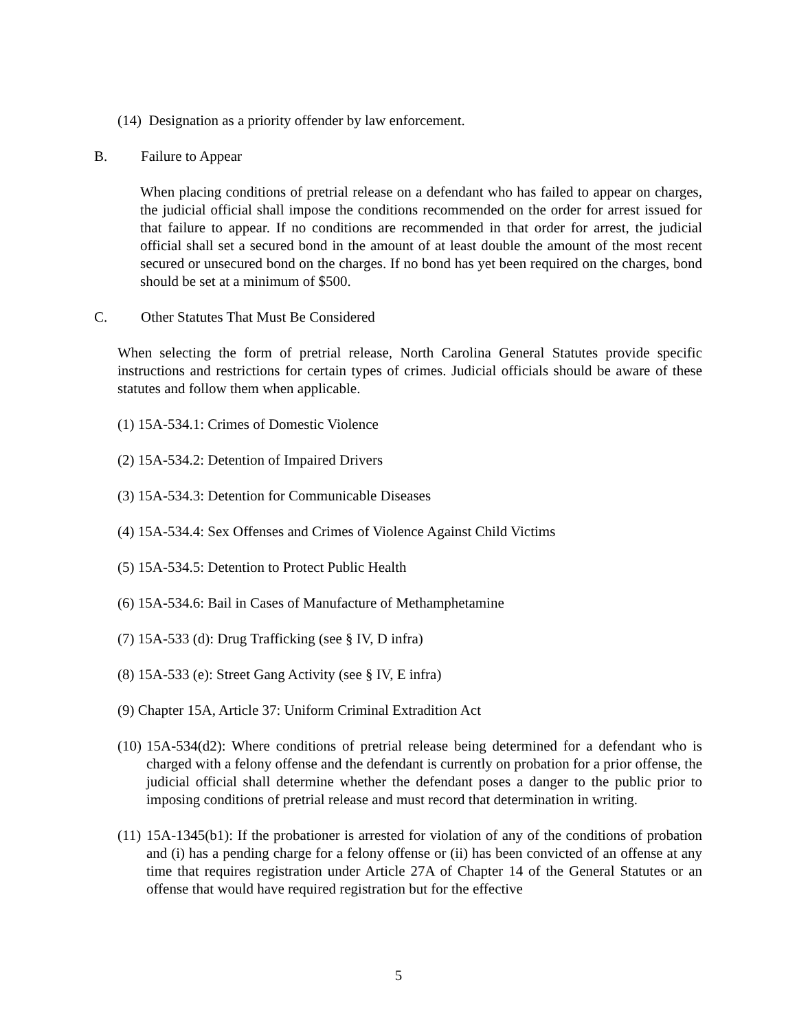(14) Designation as a priority offender by law enforcement.
B. Failure to Appear
When placing conditions of pretrial release on a defendant who has failed to appear on charges, the judicial official shall impose the conditions recommended on the order for arrest issued for that failure to appear. If no conditions are recommended in that order for arrest, the judicial official shall set a secured bond in the amount of at least double the amount of the most recent secured or unsecured bond on the charges. If no bond has yet been required on the charges, bond should be set at a minimum of $500.
C. Other Statutes That Must Be Considered
When selecting the form of pretrial release, North Carolina General Statutes provide specific instructions and restrictions for certain types of crimes. Judicial officials should be aware of these statutes and follow them when applicable.
(1) 15A-534.1: Crimes of Domestic Violence
(2) 15A-534.2: Detention of Impaired Drivers
(3) 15A-534.3: Detention for Communicable Diseases
(4) 15A-534.4: Sex Offenses and Crimes of Violence Against Child Victims
(5) 15A-534.5: Detention to Protect Public Health
(6) 15A-534.6: Bail in Cases of Manufacture of Methamphetamine
(7) 15A-533 (d): Drug Trafficking (see § IV, D infra)
(8) 15A-533 (e): Street Gang Activity (see § IV, E infra)
(9) Chapter 15A, Article 37: Uniform Criminal Extradition Act
(10) 15A-534(d2): Where conditions of pretrial release being determined for a defendant who is charged with a felony offense and the defendant is currently on probation for a prior offense, the judicial official shall determine whether the defendant poses a danger to the public prior to imposing conditions of pretrial release and must record that determination in writing.
(11) 15A-1345(b1): If the probationer is arrested for violation of any of the conditions of probation and (i) has a pending charge for a felony offense or (ii) has been convicted of an offense at any time that requires registration under Article 27A of Chapter 14 of the General Statutes or an offense that would have required registration but for the effective
5